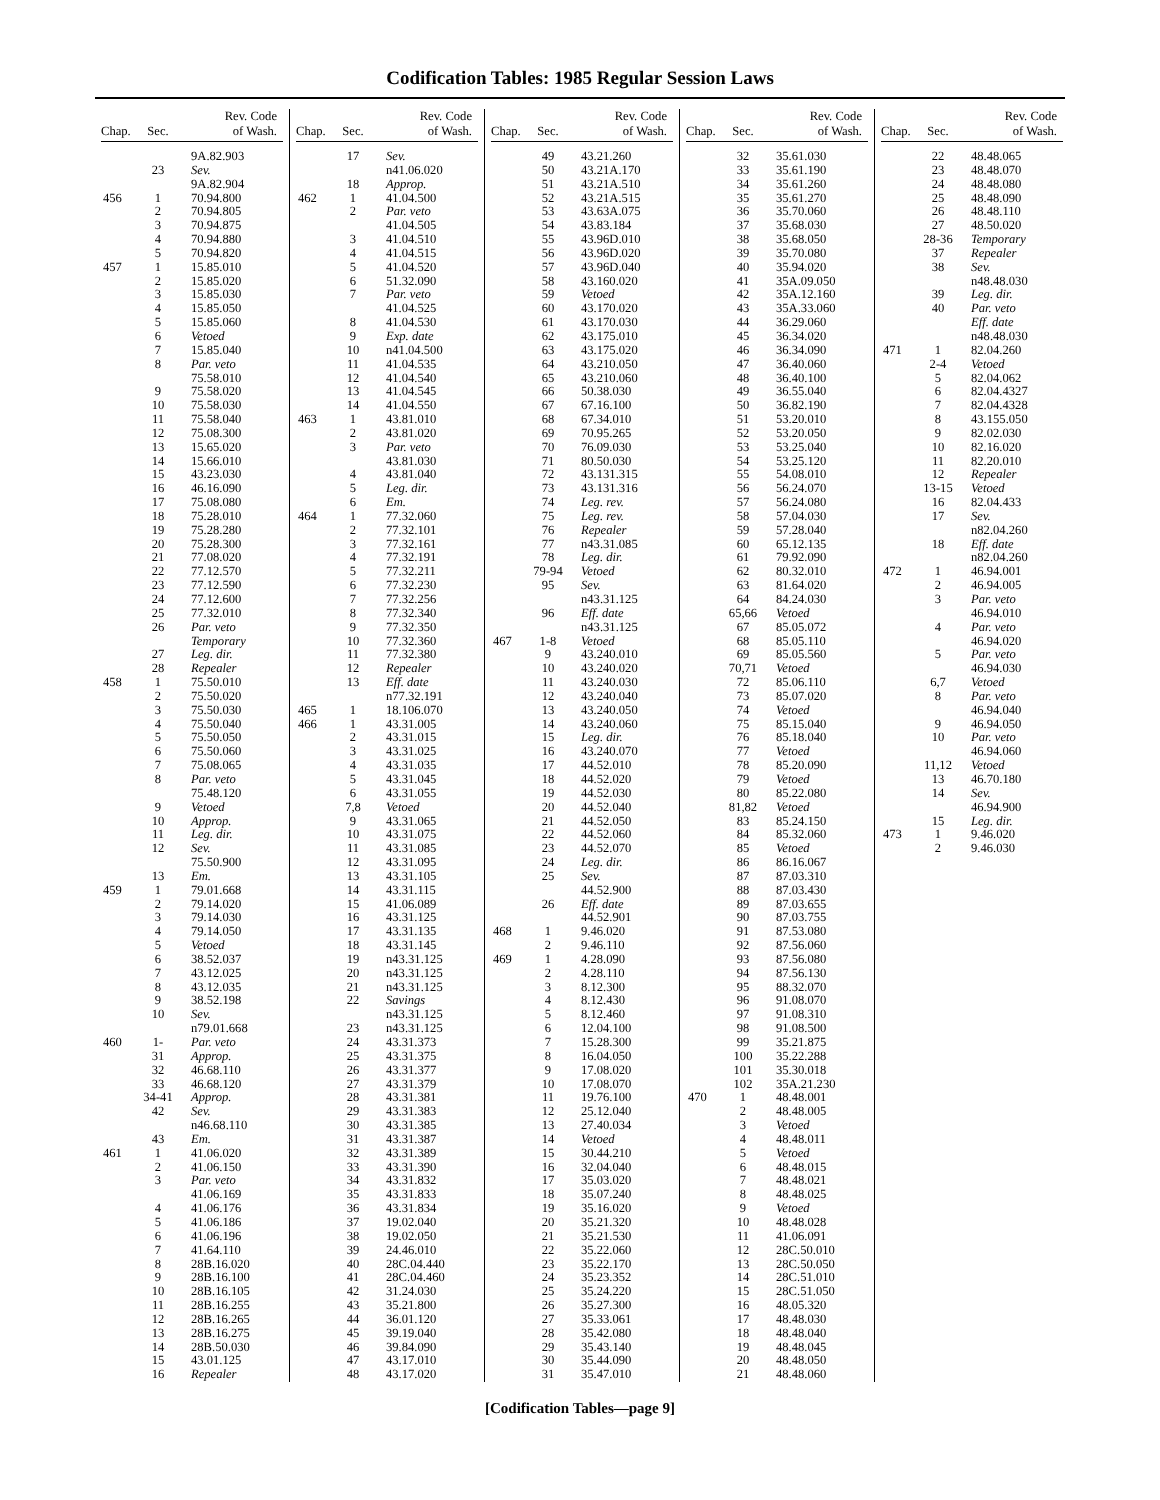Codification Tables: 1985 Regular Session Laws
| Chap. | Sec. | Rev. Code of Wash. |
| --- | --- | --- |
| | | 9A.82.903 |
| | 23 | Sev. |
| | | 9A.82.904 |
| 456 | 1 | 70.94.800 |
| | 2 | 70.94.805 |
| | 3 | 70.94.875 |
| | 4 | 70.94.880 |
| | 5 | 70.94.820 |
| 457 | 1 | 15.85.010 |
| | 2 | 15.85.020 |
| | 3 | 15.85.030 |
| | 4 | 15.85.050 |
| | 5 | 15.85.060 |
| | 6 | Vetoed |
| | 7 | 15.85.040 |
| | 8 | Par. veto |
| | | 75.58.010 |
| | 9 | 75.58.020 |
| | 10 | 75.58.030 |
| | 11 | 75.58.040 |
| | 12 | 75.08.300 |
| | 13 | 15.65.020 |
| | 14 | 15.66.010 |
| | 15 | 43.23.030 |
| | 16 | 46.16.090 |
| | 17 | 75.08.080 |
| | 18 | 75.28.010 |
| | 19 | 75.28.280 |
| | 20 | 75.28.300 |
| | 21 | 77.08.020 |
| | 22 | 77.12.570 |
| | 23 | 77.12.590 |
| | 24 | 77.12.600 |
| | 25 | 77.32.010 |
| | 26 | Par. veto |
| | | Temporary |
| | 27 | Leg. dir. |
| | 28 | Repealer |
| 458 | 1 | 75.50.010 |
| | 2 | 75.50.020 |
| | 3 | 75.50.030 |
| | 4 | 75.50.040 |
| | 5 | 75.50.050 |
| | 6 | 75.50.060 |
| | 7 | 75.08.065 |
| | 8 | Par. veto |
| | | 75.48.120 |
| | 9 | Vetoed |
| | 10 | Approp. |
| | 11 | Leg. dir. |
| | 12 | Sev. |
| | | 75.50.900 |
| | 13 | Em. |
| 459 | 1 | 79.01.668 |
| | 2 | 79.14.020 |
| | 3 | 79.14.030 |
| | 4 | 79.14.050 |
| | 5 | Vetoed |
| | 6 | 38.52.037 |
| | 7 | 43.12.025 |
| | 8 | 43.12.035 |
| | 9 | 38.52.198 |
| | 10 | Sev. |
| | | n79.01.668 |
| 460 | 1- | Par. veto |
| | 31 | Approp. |
| | 32 | 46.68.110 |
| | 33 | 46.68.120 |
| | 34-41 | Approp. |
| | 42 | Sev. |
| | | n46.68.110 |
| | 43 | Em. |
| 461 | 1 | 41.06.020 |
| | 2 | 41.06.150 |
| | 3 | Par. veto |
| | | 41.06.169 |
| | 4 | 41.06.176 |
| | 5 | 41.06.186 |
| | 6 | 41.06.196 |
| | 7 | 41.64.110 |
| | 8 | 28B.16.020 |
| | 9 | 28B.16.100 |
| | 10 | 28B.16.105 |
| | 11 | 28B.16.255 |
| | 12 | 28B.16.265 |
| | 13 | 28B.16.275 |
| | 14 | 28B.50.030 |
| | 15 | 43.01.125 |
| | 16 | Repealer |
| Chap. | Sec. | Rev. Code of Wash. |
| --- | --- | --- |
| | 17 | Sev. |
| | | n41.06.020 |
| | 18 | Approp. |
| 462 | 1 | 41.04.500 |
| | 2 | Par. veto |
| | | 41.04.505 |
| | 3 | 41.04.510 |
| | 4 | 41.04.515 |
| | 5 | 41.04.520 |
| | 6 | 51.32.090 |
| | 7 | Par. veto |
| | | 41.04.525 |
| | 8 | 41.04.530 |
| | 9 | Exp. date |
| | 10 | n41.04.500 |
| | 11 | 41.04.535 |
| | 12 | 41.04.540 |
| | 13 | 41.04.545 |
| | 14 | 41.04.550 |
| 463 | 1 | 43.81.010 |
| | 2 | 43.81.020 |
| | 3 | Par. veto |
| | | 43.81.030 |
| | 4 | 43.81.040 |
| | 5 | Leg. dir. |
| | 6 | Em. |
| 464 | 1 | 77.32.060 |
| | 2 | 77.32.101 |
| | 3 | 77.32.161 |
| | 4 | 77.32.191 |
| | 5 | 77.32.211 |
| | 6 | 77.32.230 |
| | 7 | 77.32.256 |
| | 8 | 77.32.340 |
| | 9 | 77.32.350 |
| | 10 | 77.32.360 |
| | 11 | 77.32.380 |
| | 12 | Repealer |
| | 13 | Eff. date |
| | | n77.32.191 |
| 465 | 1 | 18.106.070 |
| 466 | 1 | 43.31.005 |
| | 2 | 43.31.015 |
| | 3 | 43.31.025 |
| | 4 | 43.31.035 |
| | 5 | 43.31.045 |
| | 6 | 43.31.055 |
| | 7,8 | Vetoed |
| | 9 | 43.31.065 |
| | 10 | 43.31.075 |
| | 11 | 43.31.085 |
| | 12 | 43.31.095 |
| | 13 | 43.31.105 |
| | 14 | 43.31.115 |
| | 15 | 41.06.089 |
| | 16 | 43.31.125 |
| | 17 | 43.31.135 |
| | 18 | 43.31.145 |
| | 19 | n43.31.125 |
| | 20 | n43.31.125 |
| | 21 | n43.31.125 |
| | 22 | Savings |
| | | n43.31.125 |
| | 23 | n43.31.125 |
| | 24 | 43.31.373 |
| | 25 | 43.31.375 |
| | 26 | 43.31.377 |
| | 27 | 43.31.379 |
| | 28 | 43.31.381 |
| | 29 | 43.31.383 |
| | 30 | 43.31.385 |
| | 31 | 43.31.387 |
| | 32 | 43.31.389 |
| | 33 | 43.31.390 |
| | 34 | 43.31.832 |
| | 35 | 43.31.833 |
| | 36 | 43.31.834 |
| | 37 | 19.02.040 |
| | 38 | 19.02.050 |
| | 39 | 24.46.010 |
| | 40 | 28C.04.440 |
| | 41 | 28C.04.460 |
| | 42 | 31.24.030 |
| | 43 | 35.21.800 |
| | 44 | 36.01.120 |
| | 45 | 39.19.040 |
| | 46 | 39.84.090 |
| | 47 | 43.17.010 |
| | 48 | 43.17.020 |
| Chap. | Sec. | Rev. Code of Wash. |
| --- | --- | --- |
| | 49 | 43.21.260 |
| | 50 | 43.21A.170 |
| | 51 | 43.21A.510 |
| | 52 | 43.21A.515 |
| | 53 | 43.63A.075 |
| | 54 | 43.83.184 |
| | 55 | 43.96D.010 |
| | 56 | 43.96D.020 |
| | 57 | 43.96D.040 |
| | 58 | 43.160.020 |
| | 59 | Vetoed |
| | 60 | 43.170.020 |
| | 61 | 43.170.030 |
| | 62 | 43.175.010 |
| | 63 | 43.175.020 |
| | 64 | 43.210.050 |
| | 65 | 43.210.060 |
| | 66 | 50.38.030 |
| | 67 | 67.16.100 |
| | 68 | 67.34.010 |
| | 69 | 70.95.265 |
| | 70 | 76.09.030 |
| | 71 | 80.50.030 |
| | 72 | 43.131.315 |
| | 73 | 43.131.316 |
| | 74 | Leg. rev. |
| | 75 | Leg. rev. |
| | 76 | Repealer |
| | 77 | n43.31.085 |
| | 78 | Leg. dir. |
| | 79-94 | Vetoed |
| | 95 | Sev. |
| | | n43.31.125 |
| | 96 | Eff. date |
| | | n43.31.125 |
| 467 | 1-8 | Vetoed |
| | 9 | 43.240.010 |
| | 10 | 43.240.020 |
| | 11 | 43.240.030 |
| | 12 | 43.240.040 |
| | 13 | 43.240.050 |
| | 14 | 43.240.060 |
| | 15 | Leg. dir. |
| | 16 | 43.240.070 |
| | 17 | 44.52.010 |
| | 18 | 44.52.020 |
| | 19 | 44.52.030 |
| | 20 | 44.52.040 |
| | 21 | 44.52.050 |
| | 22 | 44.52.060 |
| | 23 | 44.52.070 |
| | 24 | Leg. dir. |
| | 25 | Sev. |
| | | 44.52.900 |
| | 26 | Eff. date |
| | | 44.52.901 |
| 468 | 1 | 9.46.020 |
| | 2 | 9.46.110 |
| 469 | 1 | 4.28.090 |
| | 2 | 4.28.110 |
| | 3 | 8.12.300 |
| | 4 | 8.12.430 |
| | 5 | 8.12.460 |
| | 6 | 12.04.100 |
| | 7 | 15.28.300 |
| | 8 | 16.04.050 |
| | 9 | 17.08.020 |
| | 10 | 17.08.070 |
| | 11 | 19.76.100 |
| | 12 | 25.12.040 |
| | 13 | 27.40.034 |
| | 14 | Vetoed |
| | 15 | 30.44.210 |
| | 16 | 32.04.040 |
| | 17 | 35.03.020 |
| | 18 | 35.07.240 |
| | 19 | 35.16.020 |
| | 20 | 35.21.320 |
| | 21 | 35.21.530 |
| | 22 | 35.22.060 |
| | 23 | 35.22.170 |
| | 24 | 35.23.352 |
| | 25 | 35.24.220 |
| | 26 | 35.27.300 |
| | 27 | 35.33.061 |
| | 28 | 35.42.080 |
| | 29 | 35.43.140 |
| | 30 | 35.44.090 |
| | 31 | 35.47.010 |
| Chap. | Sec. | Rev. Code of Wash. |
| --- | --- | --- |
| | 32 | 35.61.030 |
| | 33 | 35.61.190 |
| | 34 | 35.61.260 |
| | 35 | 35.61.270 |
| | 36 | 35.70.060 |
| | 37 | 35.68.030 |
| | 38 | 35.68.050 |
| | 39 | 35.70.080 |
| | 40 | 35.94.020 |
| | 41 | 35A.09.050 |
| | 42 | 35A.12.160 |
| | 43 | 35A.33.060 |
| | 44 | 36.29.060 |
| | 45 | 36.34.020 |
| | 46 | 36.34.090 |
| | 47 | 36.40.060 |
| | 48 | 36.40.100 |
| | 49 | 36.55.040 |
| | 50 | 36.82.190 |
| | 51 | 53.20.010 |
| | 52 | 53.20.050 |
| | 53 | 53.25.040 |
| | 54 | 53.25.120 |
| | 55 | 54.08.010 |
| | 56 | 56.24.070 |
| | 57 | 56.24.080 |
| | 58 | 57.04.030 |
| | 59 | 57.28.040 |
| | 60 | 65.12.135 |
| | 61 | 79.92.090 |
| | 62 | 80.32.010 |
| | 63 | 81.64.020 |
| | 64 | 84.24.030 |
| | 65,66 | Vetoed |
| | 67 | 85.05.072 |
| | 68 | 85.05.110 |
| | 69 | 85.05.560 |
| | 70,71 | Vetoed |
| | 72 | 85.06.110 |
| | 73 | 85.07.020 |
| | 74 | Vetoed |
| | 75 | 85.15.040 |
| | 76 | 85.18.040 |
| | 77 | Vetoed |
| | 78 | 85.20.090 |
| | 79 | Vetoed |
| | 80 | 85.22.080 |
| | 81,82 | Vetoed |
| | 83 | 85.24.150 |
| | 84 | 85.32.060 |
| | 85 | Vetoed |
| | 86 | 86.16.067 |
| | 87 | 87.03.310 |
| | 88 | 87.03.430 |
| | 89 | 87.03.655 |
| | 90 | 87.03.755 |
| | 91 | 87.53.080 |
| | 92 | 87.56.060 |
| | 93 | 87.56.080 |
| | 94 | 87.56.130 |
| | 95 | 88.32.070 |
| | 96 | 91.08.070 |
| | 97 | 91.08.310 |
| | 98 | 91.08.500 |
| | 99 | 35.21.875 |
| | 100 | 35.22.288 |
| | 101 | 35.30.018 |
| | 102 | 35A.21.230 |
| 470 | 1 | 48.48.001 |
| | 2 | 48.48.005 |
| | 3 | Vetoed |
| | 4 | 48.48.011 |
| | 5 | Vetoed |
| | 6 | 48.48.015 |
| | 7 | 48.48.021 |
| | 8 | 48.48.025 |
| | 9 | Vetoed |
| | 10 | 48.48.028 |
| | 11 | 41.06.091 |
| | 12 | 28C.50.010 |
| | 13 | 28C.50.050 |
| | 14 | 28C.51.010 |
| | 15 | 28C.51.050 |
| | 16 | 48.05.320 |
| | 17 | 48.48.030 |
| | 18 | 48.48.040 |
| | 19 | 48.48.045 |
| | 20 | 48.48.050 |
| | 21 | 48.48.060 |
| Chap. | Sec. | Rev. Code of Wash. |
| --- | --- | --- |
| | 22 | 48.48.065 |
| | 23 | 48.48.070 |
| | 24 | 48.48.080 |
| | 25 | 48.48.090 |
| | 26 | 48.48.110 |
| | 27 | 48.50.020 |
| | 28-36 | Temporary |
| | 37 | Repealer |
| | 38 | Sev. |
| | | n48.48.030 |
| | 39 | Leg. dir. |
| | 40 | Par. veto |
| | | Eff. date |
| | | n48.48.030 |
| 471 | 1 | 82.04.260 |
| | 2-4 | Vetoed |
| | 5 | 82.04.062 |
| | 6 | 82.04.4327 |
| | 7 | 82.04.4328 |
| | 8 | 43.155.050 |
| | 9 | 82.02.030 |
| | 10 | 82.16.020 |
| | 11 | 82.20.010 |
| | 12 | Repealer |
| | 13-15 | Vetoed |
| | 16 | 82.04.433 |
| | 17 | Sev. |
| | | n82.04.260 |
| | 18 | Eff. date |
| | | n82.04.260 |
| 472 | 1 | 46.94.001 |
| | 2 | 46.94.005 |
| | 3 | Par. veto |
| | | 46.94.010 |
| | 4 | Par. veto |
| | | 46.94.020 |
| | 5 | Par. veto |
| | | 46.94.030 |
| | 6,7 | Vetoed |
| | 8 | Par. veto |
| | | 46.94.040 |
| | 9 | 46.94.050 |
| | 10 | Par. veto |
| | | 46.94.060 |
| | 11,12 | Vetoed |
| | 13 | 46.70.180 |
| | 14 | Sev. |
| | | 46.94.900 |
| | 15 | Leg. dir. |
| 473 | 1 | 9.46.020 |
| | 2 | 9.46.030 |
[Codification Tables—page 9]